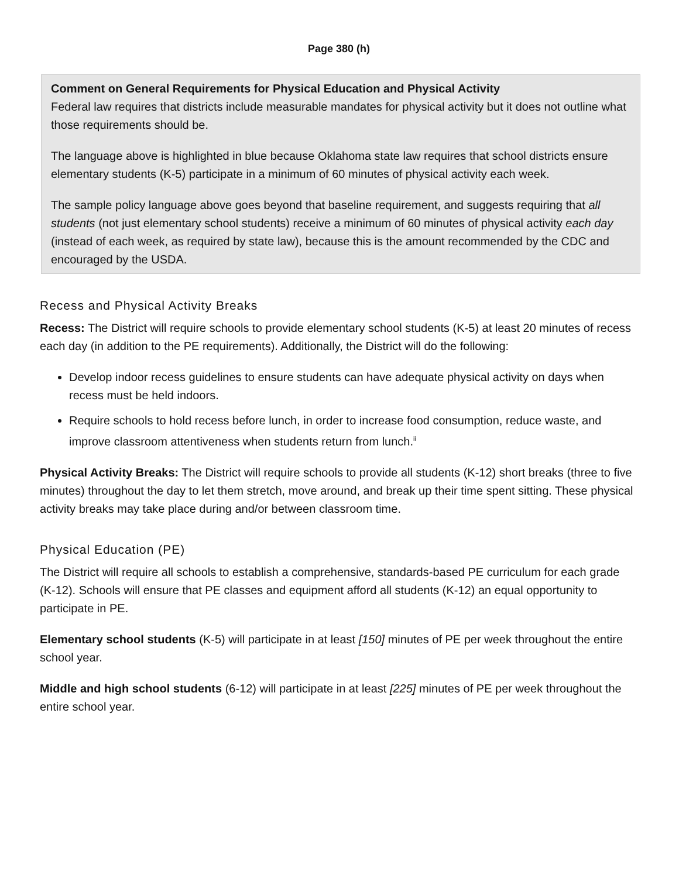Page 380 (h)
Comment on General Requirements for Physical Education and Physical Activity
Federal law requires that districts include measurable mandates for physical activity but it does not outline what those requirements should be.
The language above is highlighted in blue because Oklahoma state law requires that school districts ensure elementary students (K-5) participate in a minimum of 60 minutes of physical activity each week.
The sample policy language above goes beyond that baseline requirement, and suggests requiring that all students (not just elementary school students) receive a minimum of 60 minutes of physical activity each day (instead of each week, as required by state law), because this is the amount recommended by the CDC and encouraged by the USDA.
Recess and Physical Activity Breaks
Recess: The District will require schools to provide elementary school students (K-5) at least 20 minutes of recess each day (in addition to the PE requirements). Additionally, the District will do the following:
Develop indoor recess guidelines to ensure students can have adequate physical activity on days when recess must be held indoors.
Require schools to hold recess before lunch, in order to increase food consumption, reduce waste, and improve classroom attentiveness when students return from lunch.<sup>ii</sup>
Physical Activity Breaks: The District will require schools to provide all students (K-12) short breaks (three to five minutes) throughout the day to let them stretch, move around, and break up their time spent sitting. These physical activity breaks may take place during and/or between classroom time.
Physical Education (PE)
The District will require all schools to establish a comprehensive, standards-based PE curriculum for each grade (K-12). Schools will ensure that PE classes and equipment afford all students (K-12) an equal opportunity to participate in PE.
Elementary school students (K-5) will participate in at least [150] minutes of PE per week throughout the entire school year.
Middle and high school students (6-12) will participate in at least [225] minutes of PE per week throughout the entire school year.